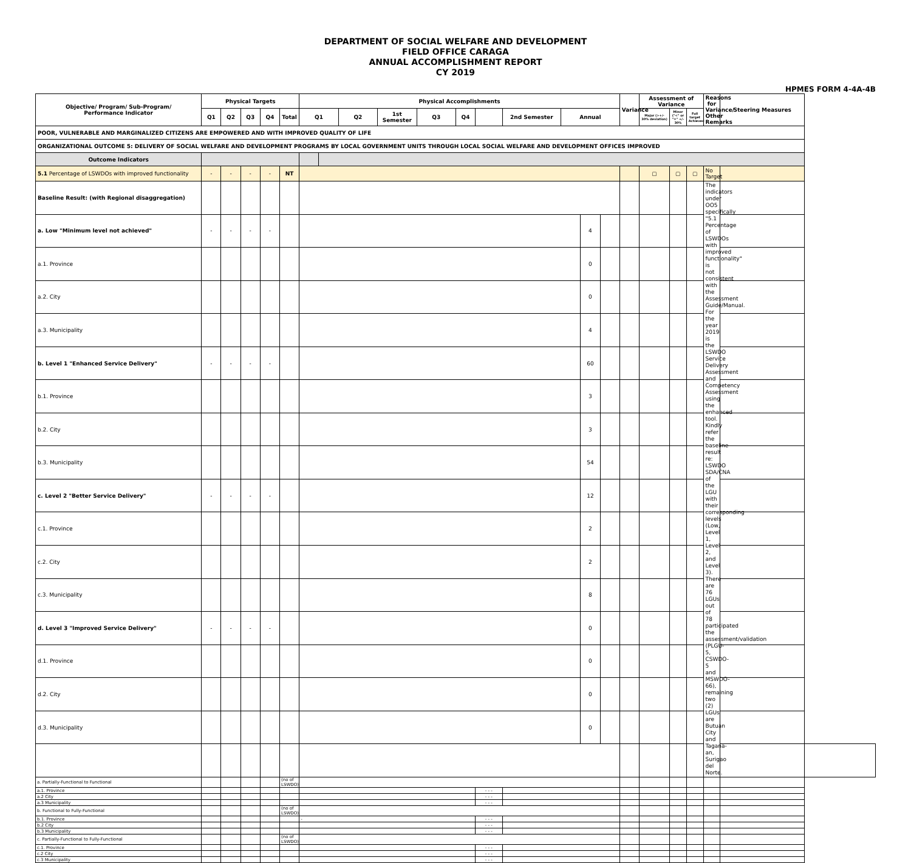DEPARTMENT OF SOCIAL WELFARE AND DEVELOPMENT
FIELD OFFICE CARAGA
ANNUAL ACCOMPLISHMENT REPORT
CY 2019
HPMES FORM 4-4A-4B
| Objective/ Program/ Sub-Program/ Performance Indicator | Physical Targets | | | | | Physical Accomplishments | | | | | | | | | | | Variance | Assessment of Variance | | | Reasons for Variance/ Other Remarks | Steering Measures | |
| --- | --- | --- | --- | --- | --- | --- | --- | --- | --- | --- | --- | --- | --- | --- | --- | --- | --- | --- | --- | --- | --- | --- | --- |
| | Q1 | Q2 | Q3 | Q4 | Total | Q1 | | Q2 | 1st Semester | Q3 | Q4 | | 2nd Semester | Annual | | | | Major (>+/- 30% deviation) | Minor ("<" or "=" +/- 30% | Full target Achieved | | | |
| POOR, VULNERABLE AND MARGINALIZED CITIZENS ARE EMPOWERED AND WITH IMPROVED QUALITY OF LIFE | | | | | | | | | | | | | | | | | | | | | | | |
| ORGANIZATIONAL OUTCOME 5: DELIVERY OF SOCIAL WELFARE AND DEVELOPMENT PROGRAMS BY LOCAL GOVERNMENT UNITS THROUGH LOCAL SOCIAL WELFARE AND DEVELOPMENT OFFICES IMPROVED | | | | | | | | | | | | | | | | | | | | | | | |
| Outcome Indicators | | | | | | | | | | | | | | | | | | | | | | | |
| 5.1 Percentage of LSWDOs with improved functionality | - | - | - | - | NT | | | | | | | | | | | | | ▢ | ▢ | ▢ | No Target | | |
| Baseline Result: (with Regional disaggregation) | | | | | | | | | | | | | | | | | | | | | The indicators under OO5 specifically "5.1 Percentage of LSWDOs with improved functionality" is not consistent with the Assessment Guide/Manual. For the year 2019 is the LSWDO Service Delivery Assessment and Competency Assessment using the enhanced tool. Kindly refer the baseline result re: LSWDO SDA/CNA of the LGU with their corresponding levels (Low, Level 1, Level 2, and Level 3). There are 76 LGUs out of 78 participated the assessment/validation (PLGU-5, CSWDO-5 and MSWDO-66), remaining two (2) LGUs are Butuan City and Tagana-an, Surigao del Norte. | | |
| a. Low "Minimum level not achieved" | - | - | - | - | | | | | | | | | | | 4 | | | | | | | | |
| a.1. Province | | | | | | | | | | | | | | | 0 | | | | | | | | |
| a.2. City | | | | | | | | | | | | | | | 0 | | | | | | | | |
| a.3. Municipality | | | | | | | | | | | | | | | 4 | | | | | | | | |
| b. Level 1 "Enhanced Service Delivery" | - | - | - | - | | | | | | | | | | | 60 | | | | | | | | |
| b.1. Province | | | | | | | | | | | | | | | 3 | | | | | | | | |
| b.2. City | | | | | | | | | | | | | | | 3 | | | | | | | | |
| b.3. Municipality | | | | | | | | | | | | | | | 54 | | | | | | | | |
| c. Level 2 "Better Service Delivery" | - | - | - | - | | | | | | | | | | | 12 | | | | | | | | |
| c.1. Province | | | | | | | | | | | | | | | 2 | | | | | | | | |
| c.2. City | | | | | | | | | | | | | | | 2 | | | | | | | | |
| c.3. Municipality | | | | | | | | | | | | | | | 8 | | | | | | | | |
| d. Level 3 "Improved Service Delivery" | - | - | - | - | | | | | | | | | | | 0 | | | | | | | | |
| d.1. Province | | | | | | | | | | | | | | | 0 | | | | | | | | |
| d.2. City | | | | | | | | | | | | | | | 0 | | | | | | | | |
| d.3. Municipality | | | | | | | | | | | | | | | 0 | | | | | | | | |
| a. Partially-Functional to Functional | | | | | (no of LSWDO) | | | | | | | | | | | | | | | | | | |
| a.1. Province | | | | | | | | | | | | - - - | | | | | | | | | | | |
| a.2 City | | | | | | | | | | | | - - - | | | | | | | | | | | |
| a.3 Municipality | | | | | | | | | | | | - - - | | | | | | | | | | | |
| b. Functional to Fully-Functional | | | | | (no of LSWDO) | | | | | | | | | | | | | | | | | | |
| b.1. Province | | | | | | - | | | | | | - - - | | | | | | | | | | | |
| b.2 City | | | | | | | | | | | | - - - | | | | | | | | | | | |
| b.3 Municipality | | | | | | | | | | | | - - - | | | | | | | | | | | |
| c. Partially-Functional to Fully-Functional | | | | | (no of LSWDO) | | | | | | | | | | | | | | | | | | |
| c.1. Province | | | | | | | | | | | | - - - | | | | | | | | | | | |
| c.2 City | | | | | | | | | | | | - - - | | | | | | | | | | | |
| c.3 Municipality | | | | | | | | | | | | - - - | | | | | | | | | | | |